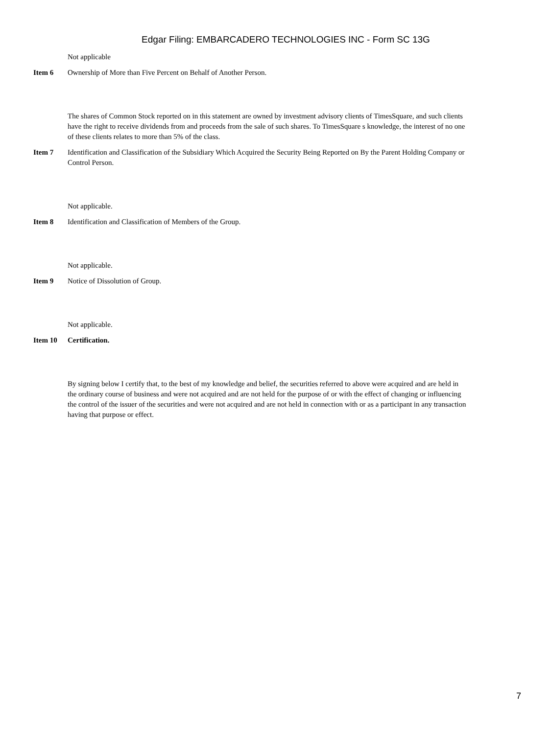Edgar Filing: EMBARCADERO TECHNOLOGIES INC - Form SC 13G
Not applicable
Item 6 Ownership of More than Five Percent on Behalf of Another Person.
The shares of Common Stock reported on in this statement are owned by investment advisory clients of TimesSquare, and such clients have the right to receive dividends from and proceeds from the sale of such shares. To TimesSquare s knowledge, the interest of no one of these clients relates to more than 5% of the class.
Item 7 Identification and Classification of the Subsidiary Which Acquired the Security Being Reported on By the Parent Holding Company or Control Person.
Not applicable.
Item 8 Identification and Classification of Members of the Group.
Not applicable.
Item 9 Notice of Dissolution of Group.
Not applicable.
Item 10 Certification.
By signing below I certify that, to the best of my knowledge and belief, the securities referred to above were acquired and are held in the ordinary course of business and were not acquired and are not held for the purpose of or with the effect of changing or influencing the control of the issuer of the securities and were not acquired and are not held in connection with or as a participant in any transaction having that purpose or effect.
7